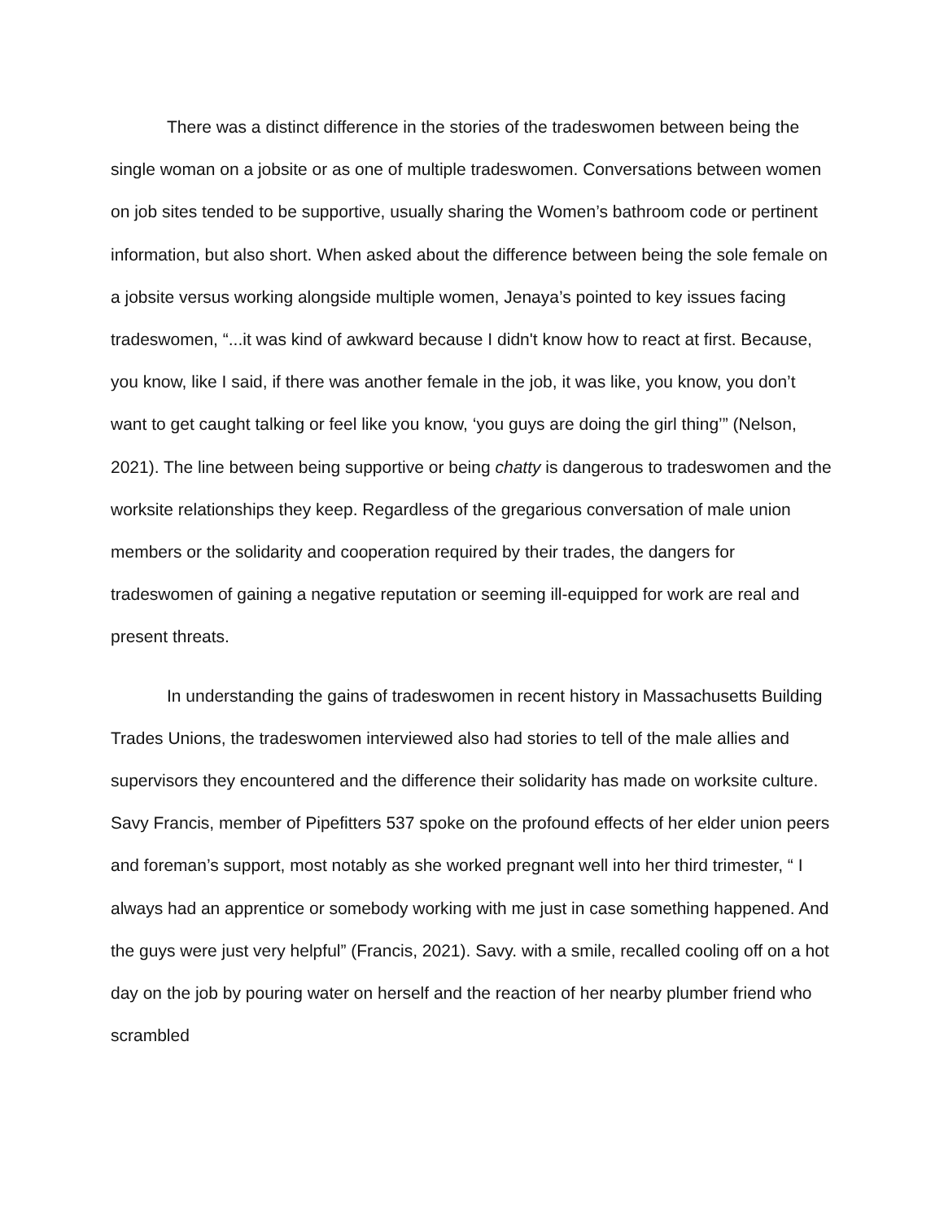There was a distinct difference in the stories of the tradeswomen between being the single woman on a jobsite or as one of multiple tradeswomen. Conversations between women on job sites tended to be supportive, usually sharing the Women’s bathroom code or pertinent information, but also short. When asked about the difference between being the sole female on a jobsite versus working alongside multiple women, Jenaya’s pointed to key issues facing tradeswomen, “...it was kind of awkward because I didn't know how to react at first. Because, you know, like I said, if there was another female in the job, it was like, you know, you don’t want to get caught talking or feel like you know, ‘you guys are doing the girl thing’” (Nelson, 2021). The line between being supportive or being chatty is dangerous to tradeswomen and the worksite relationships they keep. Regardless of the gregarious conversation of male union members or the solidarity and cooperation required by their trades, the dangers for tradeswomen of gaining a negative reputation or seeming ill-equipped for work are real and present threats.
In understanding the gains of tradeswomen in recent history in Massachusetts Building Trades Unions, the tradeswomen interviewed also had stories to tell of the male allies and supervisors they encountered and the difference their solidarity has made on worksite culture. Savy Francis, member of Pipefitters 537 spoke on the profound effects of her elder union peers and foreman’s support, most notably as she worked pregnant well into her third trimester, “ I always had an apprentice or somebody working with me just in case something happened. And the guys were just very helpful” (Francis, 2021). Savy. with a smile, recalled cooling off on a hot day on the job by pouring water on herself and the reaction of her nearby plumber friend who scrambled